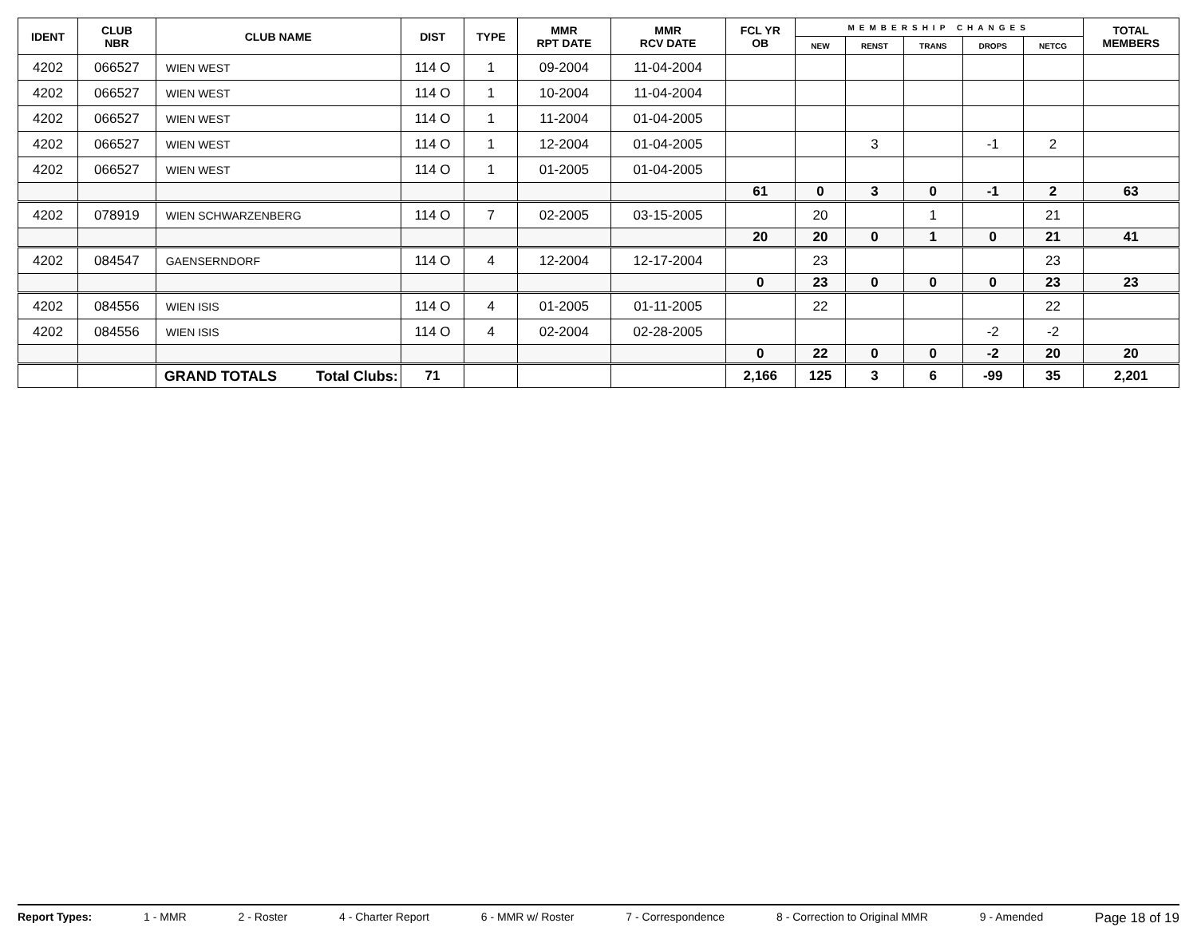| IDENT | CLUB NBR | CLUB NAME | DIST | TYPE | MMR RPT DATE | MMR RCV DATE | FCL YR OB | MEMBERSHIP CHANGES | | | | | TOTAL MEMBERS |
| --- | --- | --- | --- | --- | --- | --- | --- | --- | --- | --- | --- | --- | --- |
| | | | | | | | | NEW | RENST | TRANS | DROPS | NETCG | |
| 4202 | 066527 | WIEN WEST | 114 O | 1 | 09-2004 | 11-04-2004 | | | | | | | |
| 4202 | 066527 | WIEN WEST | 114 O | 1 | 10-2004 | 11-04-2004 | | | | | | | |
| 4202 | 066527 | WIEN WEST | 114 O | 1 | 11-2004 | 01-04-2005 | | | | | | | |
| 4202 | 066527 | WIEN WEST | 114 O | 1 | 12-2004 | 01-04-2005 | | | 3 | | -1 | 2 | |
| 4202 | 066527 | WIEN WEST | 114 O | 1 | 01-2005 | 01-04-2005 | | | | | | | |
| | | | | | | | 61 | 0 | 3 | 0 | -1 | 2 | 63 |
| 4202 | 078919 | WIEN SCHWARZENBERG | 114 O | 7 | 02-2005 | 03-15-2005 | | 20 | | 1 | | 21 | |
| | | | | | | | 20 | 20 | 0 | 1 | 0 | 21 | 41 |
| 4202 | 084547 | GAENSERNDORF | 114 O | 4 | 12-2004 | 12-17-2004 | | 23 | | | | 23 | |
| | | | | | | | 0 | 23 | 0 | 0 | 0 | 23 | 23 |
| 4202 | 084556 | WIEN ISIS | 114 O | 4 | 01-2005 | 01-11-2005 | | 22 | | | | 22 | |
| 4202 | 084556 | WIEN ISIS | 114 O | 4 | 02-2004 | 02-28-2005 | | | | | -2 | -2 | |
| | | | | | | | 0 | 22 | 0 | 0 | -2 | 20 | 20 |
| | | GRAND TOTALS Total Clubs: | 71 | | | | 2,166 | 125 | 3 | 6 | -99 | 35 | 2,201 |
Report Types: 1 - MMR 2 - Roster 4 - Charter Report 6 - MMR w/ Roster 7 - Correspondence 8 - Correction to Original MMR 9 - Amended Page 18 of 19